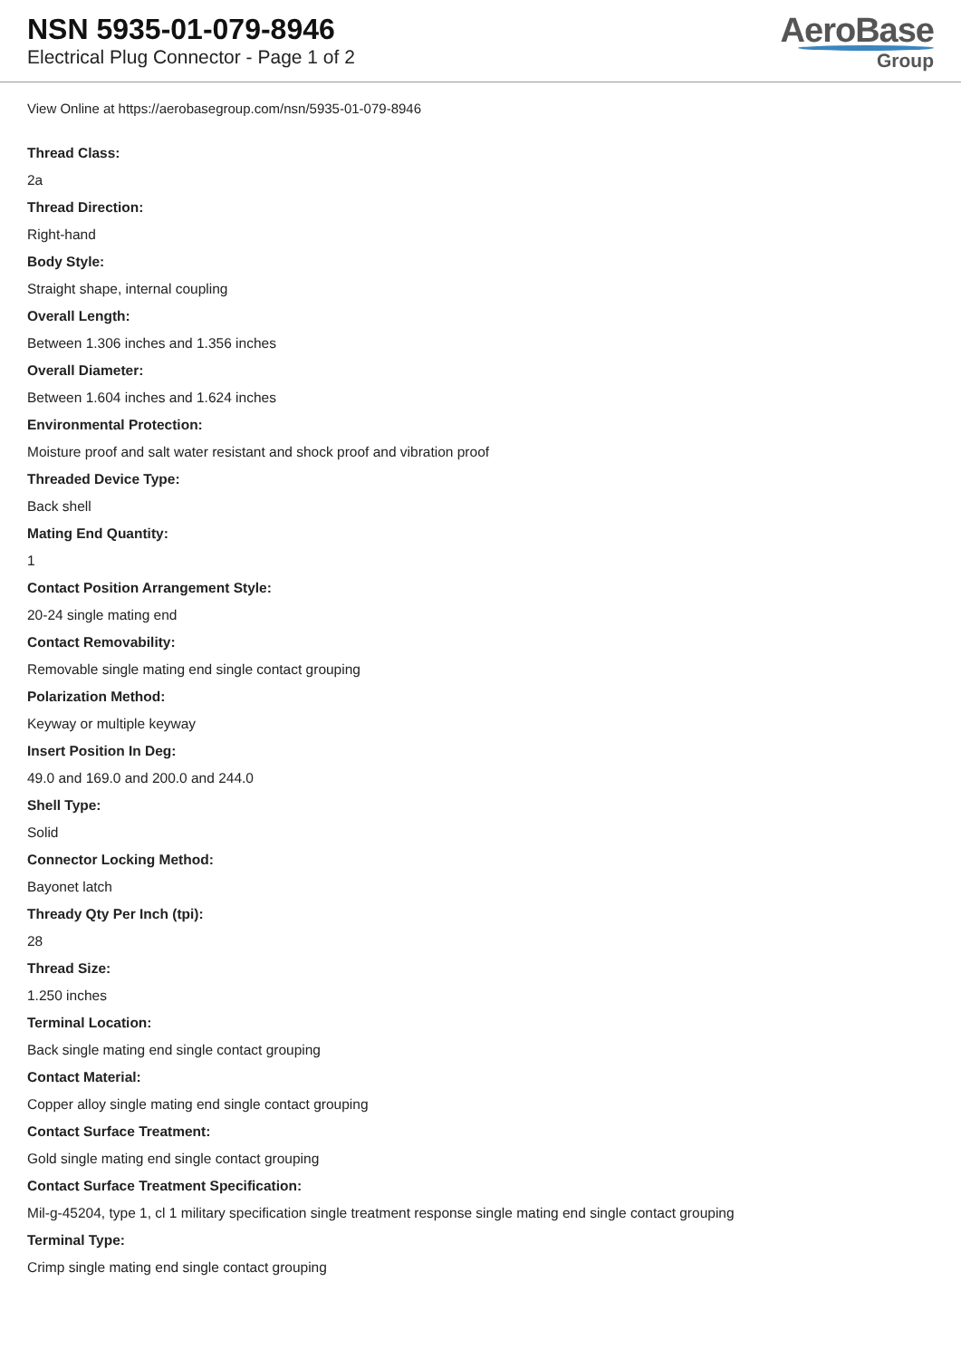NSN 5935-01-079-8946
Electrical Plug Connector - Page 1 of 2
AeroBase
Group
View Online at https://aerobasegroup.com/nsn/5935-01-079-8946
Thread Class:
2a
Thread Direction:
Right-hand
Body Style:
Straight shape, internal coupling
Overall Length:
Between 1.306 inches and 1.356 inches
Overall Diameter:
Between 1.604 inches and 1.624 inches
Environmental Protection:
Moisture proof and salt water resistant and shock proof and vibration proof
Threaded Device Type:
Back shell
Mating End Quantity:
1
Contact Position Arrangement Style:
20-24 single mating end
Contact Removability:
Removable single mating end single contact grouping
Polarization Method:
Keyway or multiple keyway
Insert Position In Deg:
49.0 and 169.0 and 200.0 and 244.0
Shell Type:
Solid
Connector Locking Method:
Bayonet latch
Thready Qty Per Inch (tpi):
28
Thread Size:
1.250 inches
Terminal Location:
Back single mating end single contact grouping
Contact Material:
Copper alloy single mating end single contact grouping
Contact Surface Treatment:
Gold single mating end single contact grouping
Contact Surface Treatment Specification:
Mil-g-45204, type 1, cl 1 military specification single treatment response single mating end single contact grouping
Terminal Type:
Crimp single mating end single contact grouping